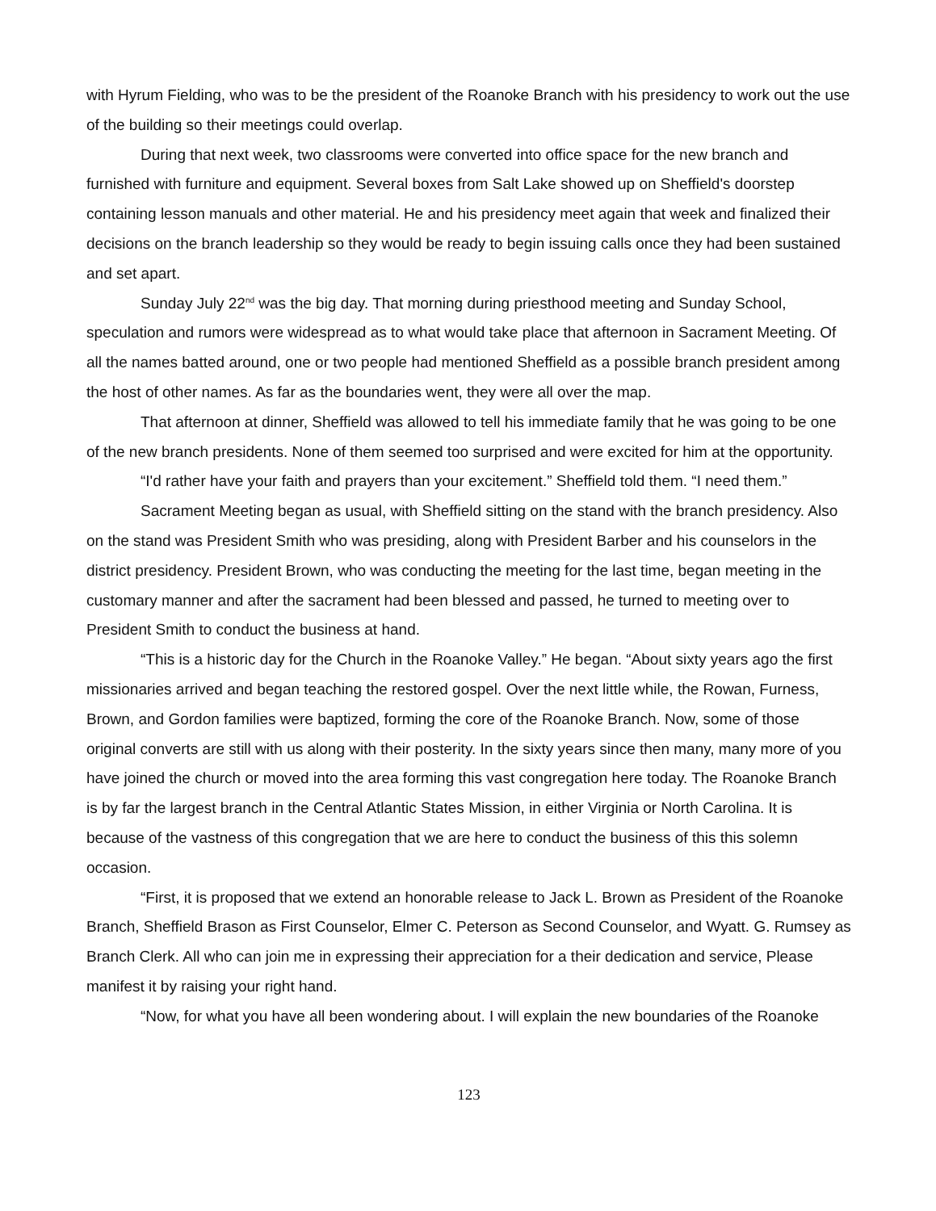with Hyrum Fielding, who was to be the president of the Roanoke Branch with his presidency to work out the use of the building so their meetings could overlap.
During that next week, two classrooms were converted into office space for the new branch and furnished with furniture and equipment. Several boxes from Salt Lake showed up on Sheffield's doorstep containing lesson manuals and other material. He and his presidency meet again that week and finalized their decisions on the branch leadership so they would be ready to begin issuing calls once they had been sustained and set apart.
Sunday July 22<sup>nd</sup> was the big day. That morning during priesthood meeting and Sunday School, speculation and rumors were widespread as to what would take place that afternoon in Sacrament Meeting. Of all the names batted around, one or two people had mentioned Sheffield as a possible branch president among the host of other names. As far as the boundaries went, they were all over the map.
That afternoon at dinner, Sheffield was allowed to tell his immediate family that he was going to be one of the new branch presidents. None of them seemed too surprised and were excited for him at the opportunity.
“I'd rather have your faith and prayers than your excitement.” Sheffield told them. “I need them.”
Sacrament Meeting began as usual, with Sheffield sitting on the stand with the branch presidency. Also on the stand was President Smith who was presiding, along with President Barber and his counselors in the district presidency. President Brown, who was conducting the meeting for the last time, began meeting in the customary manner and after the sacrament had been blessed and passed, he turned to meeting over to President Smith to conduct the business at hand.
“This is a historic day for the Church in the Roanoke Valley.” He began. “About sixty years ago the first missionaries arrived and began teaching the restored gospel. Over the next little while, the Rowan, Furness, Brown, and Gordon families were baptized, forming the core of the Roanoke Branch. Now, some of those original converts are still with us along with their posterity. In the sixty years since then many, many more of you have joined the church or moved into the area forming this vast congregation here today. The Roanoke Branch is by far the largest branch in the Central Atlantic States Mission, in either Virginia or North Carolina. It is because of the vastness of this congregation that we are here to conduct the business of this this solemn occasion.
“First, it is proposed that we extend an honorable release to Jack L. Brown as President of the Roanoke Branch, Sheffield Brason as First Counselor, Elmer C. Peterson as Second Counselor, and Wyatt. G. Rumsey as Branch Clerk. All who can join me in expressing their appreciation for a their dedication and service, Please manifest it by raising your right hand.
“Now, for what you have all been wondering about. I will explain the new boundaries of the Roanoke
123